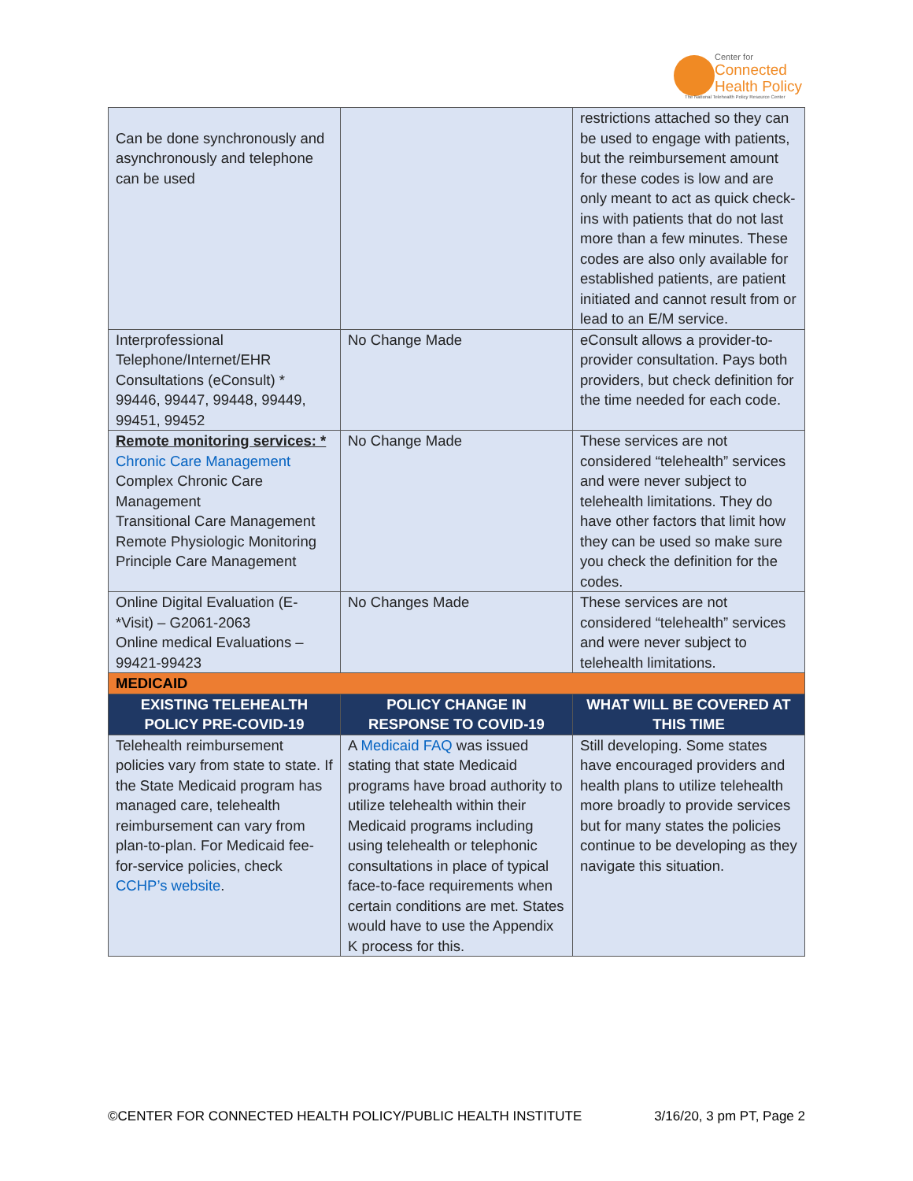Center for
Connected
Health Policy
The National Telehealth Policy Resource Center
| Can be done synchronously and asynchronously and telephone can be used | | restrictions attached so they can be used to engage with patients, but the reimbursement amount for these codes is low and are only meant to act as quick check-ins with patients that do not last more than a few minutes. These codes are also only available for established patients, are patient initiated and cannot result from or lead to an E/M service. |
| Interprofessional Telephone/Internet/EHR Consultations (eConsult) * 99446, 99447, 99448, 99449, 99451, 99452 | No Change Made | eConsult allows a provider-to-provider consultation. Pays both providers, but check definition for the time needed for each code. |
| Remote monitoring services: * Chronic Care Management Complex Chronic Care Management Transitional Care Management Remote Physiologic Monitoring Principle Care Management | No Change Made | These services are not considered “telehealth” services and were never subject to telehealth limitations. They do have other factors that limit how they can be used so make sure you check the definition for the codes. |
| Online Digital Evaluation (E-*Visit) – G2061-2063 Online medical Evaluations – 99421-99423 | No Changes Made | These services are not considered “telehealth” services and were never subject to telehealth limitations. |
| MEDICAID | | |
| EXISTING TELEHEALTH POLICY PRE-COVID-19 | POLICY CHANGE IN RESPONSE TO COVID-19 | WHAT WILL BE COVERED AT THIS TIME |
| Telehealth reimbursement policies vary from state to state. If the State Medicaid program has managed care, telehealth reimbursement can vary from plan-to-plan. For Medicaid fee-for-service policies, check CCHP’s website . | A Medicaid FAQ was issued stating that state Medicaid programs have broad authority to utilize telehealth within their Medicaid programs including using telehealth or telephonic consultations in place of typical face-to-face requirements when certain conditions are met. States would have to use the Appendix K process for this. | Still developing. Some states have encouraged providers and health plans to utilize telehealth more broadly to provide services but for many states the policies continue to be developing as they navigate this situation. |
©CENTER FOR CONNECTED HEALTH POLICY/PUBLIC HEALTH INSTITUTE 3/16/20, 3 pm PT, Page 2